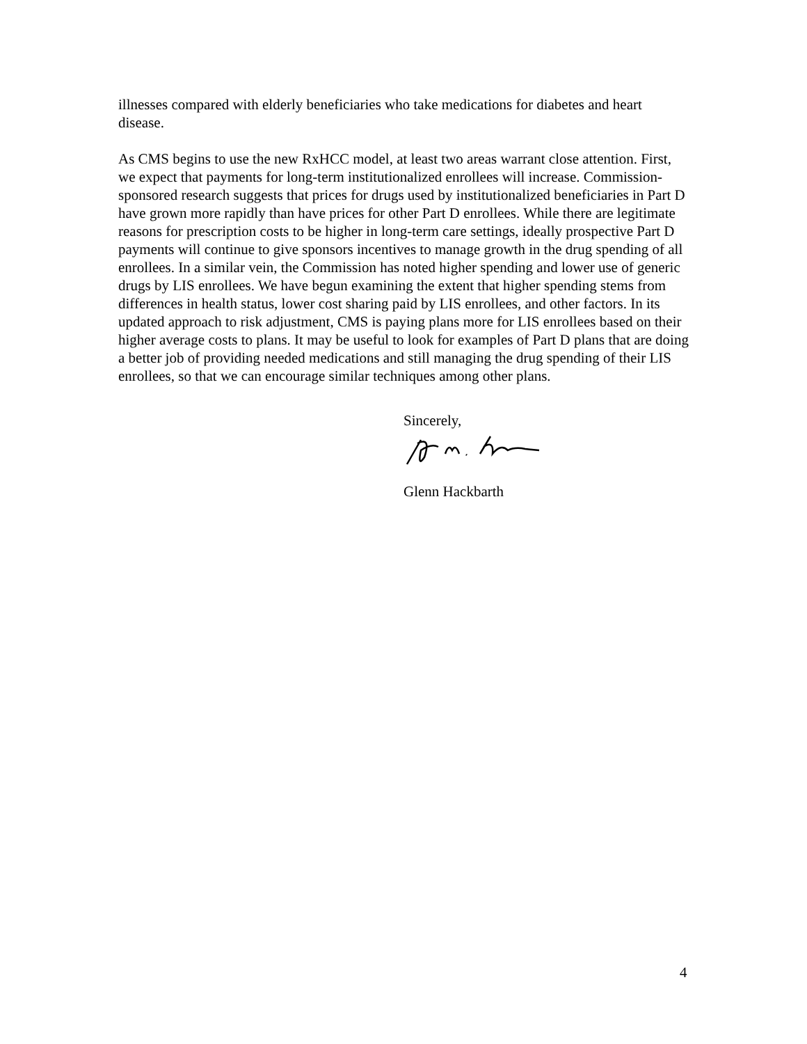illnesses compared with elderly beneficiaries who take medications for diabetes and heart disease.
As CMS begins to use the new RxHCC model, at least two areas warrant close attention. First, we expect that payments for long-term institutionalized enrollees will increase. Commission-sponsored research suggests that prices for drugs used by institutionalized beneficiaries in Part D have grown more rapidly than have prices for other Part D enrollees. While there are legitimate reasons for prescription costs to be higher in long-term care settings, ideally prospective Part D payments will continue to give sponsors incentives to manage growth in the drug spending of all enrollees. In a similar vein, the Commission has noted higher spending and lower use of generic drugs by LIS enrollees. We have begun examining the extent that higher spending stems from differences in health status, lower cost sharing paid by LIS enrollees, and other factors. In its updated approach to risk adjustment, CMS is paying plans more for LIS enrollees based on their higher average costs to plans. It may be useful to look for examples of Part D plans that are doing a better job of providing needed medications and still managing the drug spending of their LIS enrollees, so that we can encourage similar techniques among other plans.
Sincerely,
Glenn Hackbarth
4